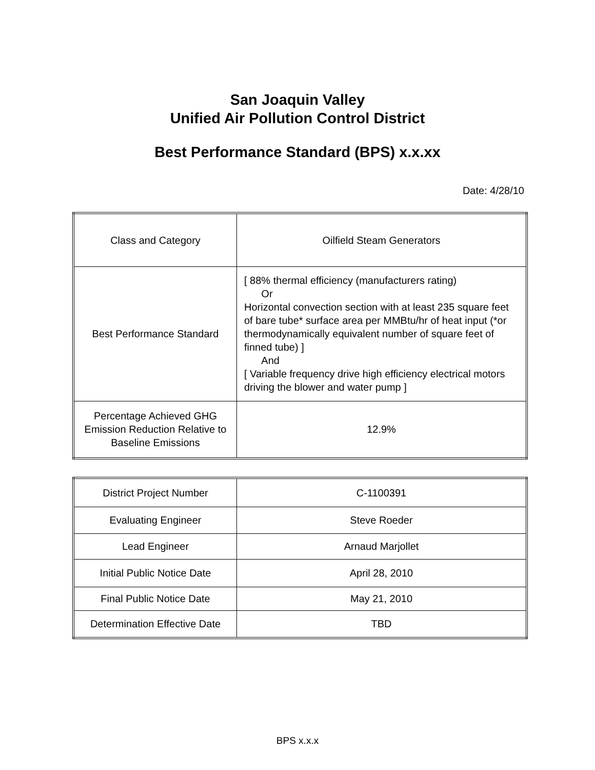San Joaquin Valley
Unified Air Pollution Control District
Best Performance Standard (BPS) x.x.xx
Date: 4/28/10
| Class and Category | Oilfield Steam Generators |
| Best Performance Standard | [ 88% thermal efficiency (manufacturers rating) Or Horizontal convection section with at least 235 square feet of bare tube* surface area per MMBtu/hr of heat input (*or thermodynamically equivalent number of square feet of finned tube) ] And [ Variable frequency drive high efficiency electrical motors driving the blower and water pump ] |
| Percentage Achieved GHG Emission Reduction Relative to Baseline Emissions | 12.9% |
| District Project Number | C-1100391 |
| Evaluating Engineer | Steve Roeder |
| Lead Engineer | Arnaud Marjollet |
| Initial Public Notice Date | April 28, 2010 |
| Final Public Notice Date | May 21, 2010 |
| Determination Effective Date | TBD |
BPS x.x.x